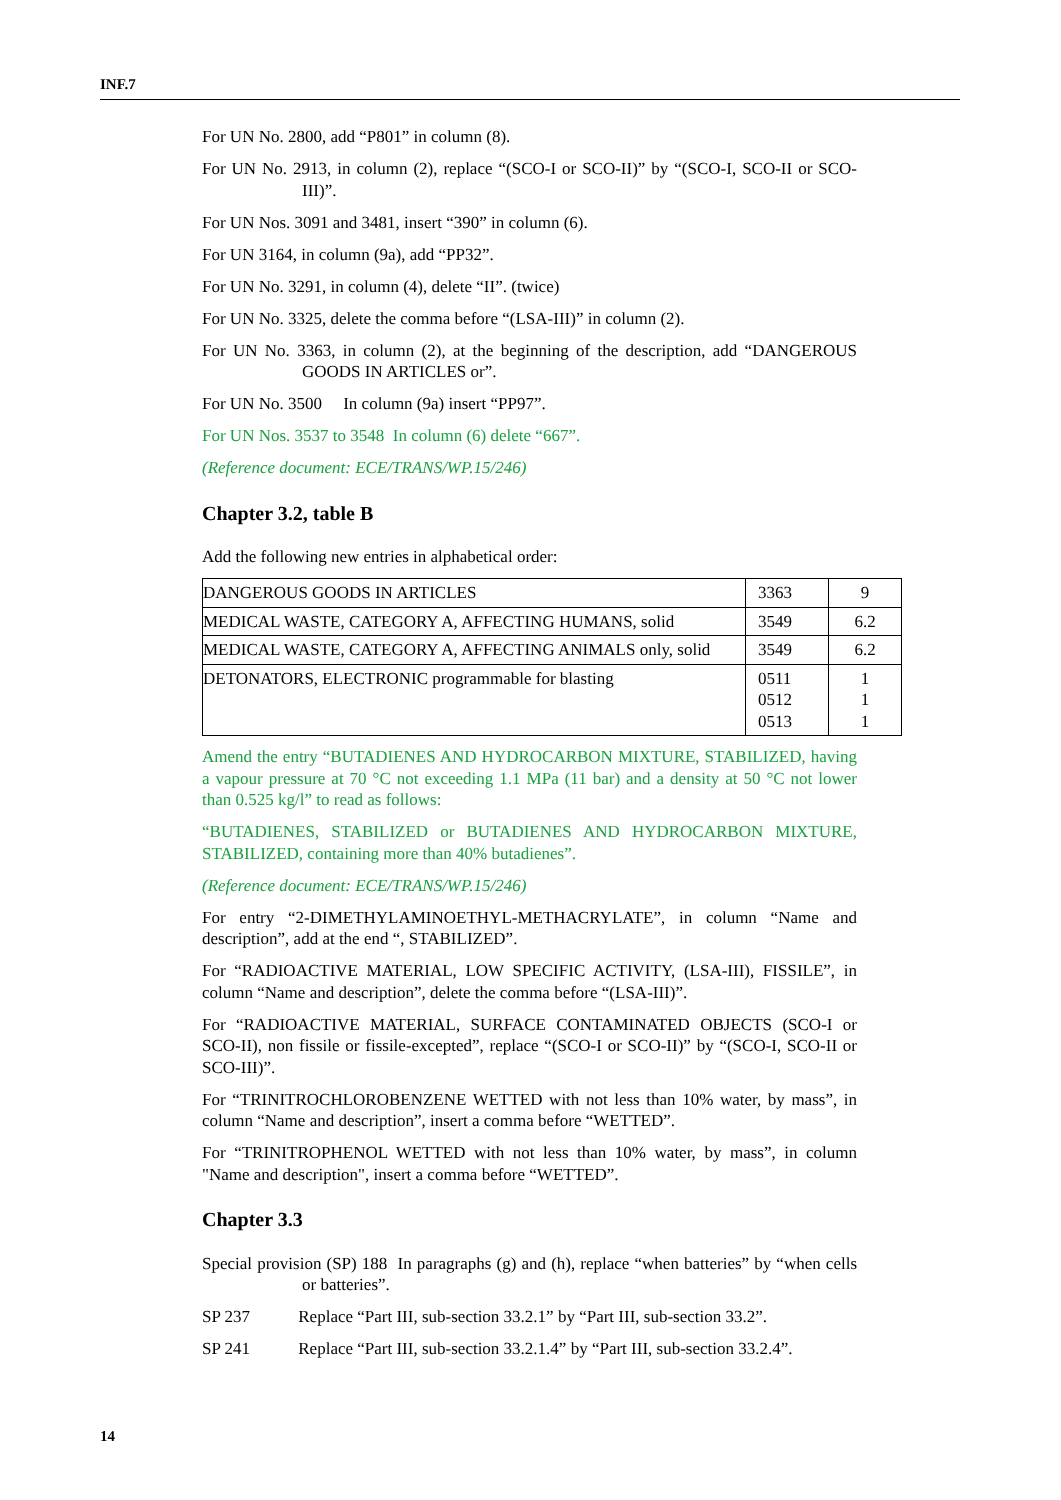INF.7
For UN No. 2800, add “P801” in column (8).
For UN No. 2913, in column (2), replace “(SCO-I or SCO-II)” by “(SCO-I, SCO-II or SCO-III)”.
For UN Nos. 3091 and 3481, insert “390” in column (6).
For UN 3164, in column (9a), add “PP32”.
For UN No. 3291, in column (4), delete “II”. (twice)
For UN No. 3325, delete the comma before “(LSA-III)” in column (2).
For UN No. 3363, in column (2), at the beginning of the description, add “DANGEROUS GOODS IN ARTICLES or”.
For UN No. 3500 In column (9a) insert “PP97”.
For UN Nos. 3537 to 3548 In column (6) delete “667”.
(Reference document: ECE/TRANS/WP.15/246)
Chapter 3.2, table B
Add the following new entries in alphabetical order:
| DANGEROUS GOODS IN ARTICLES | 3363 | 9 |
| MEDICAL WASTE, CATEGORY A, AFFECTING HUMANS, solid | 3549 | 6.2 |
| MEDICAL WASTE, CATEGORY A, AFFECTING ANIMALS only, solid | 3549 | 6.2 |
| DETONATORS, ELECTRONIC programmable for blasting | 0511 0512 0513 | 1 1 1 |
Amend the entry “BUTADIENES AND HYDROCARBON MIXTURE, STABILIZED, having a vapour pressure at 70 °C not exceeding 1.1 MPa (11 bar) and a density at 50 °C not lower than 0.525 kg/l” to read as follows:
“BUTADIENES, STABILIZED or BUTADIENES AND HYDROCARBON MIXTURE, STABILIZED, containing more than 40% butadienes”.
(Reference document: ECE/TRANS/WP.15/246)
For entry “2-DIMETHYLAMINOETHYL-METHACRYLATE”, in column “Name and description”, add at the end “, STABILIZED”.
For “RADIOACTIVE MATERIAL, LOW SPECIFIC ACTIVITY, (LSA-III), FISSILE”, in column “Name and description”, delete the comma before “(LSA-III)”.
For “RADIOACTIVE MATERIAL, SURFACE CONTAMINATED OBJECTS (SCO-I or SCO-II), non fissile or fissile-excepted”, replace “(SCO-I or SCO-II)” by “(SCO-I, SCO-II or SCO-III)”.
For “TRINITROCHLOROBENZENE WETTED with not less than 10% water, by mass”, in column “Name and description”, insert a comma before “WETTED”.
For “TRINITROPHENOL WETTED with not less than 10% water, by mass”, in column "Name and description", insert a comma before “WETTED”.
Chapter 3.3
Special provision (SP) 188 In paragraphs (g) and (h), replace “when batteries” by “when cells or batteries”.
SP 237 Replace “Part III, sub-section 33.2.1” by “Part III, sub-section 33.2”.
SP 241 Replace “Part III, sub-section 33.2.1.4” by “Part III, sub-section 33.2.4”.
14